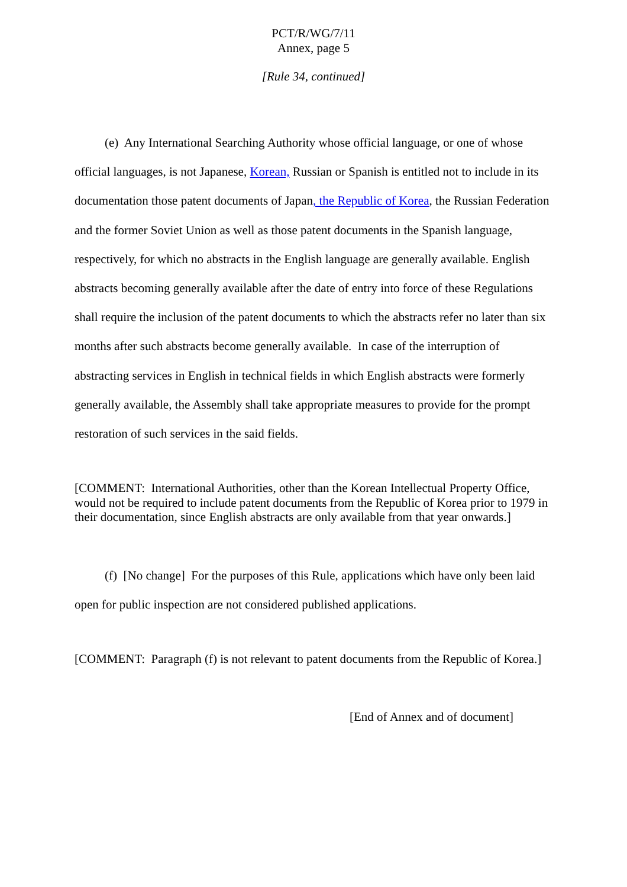PCT/R/WG/7/11
Annex, page 5
[Rule 34, continued]
(e) Any International Searching Authority whose official language, or one of whose official languages, is not Japanese, Korean, Russian or Spanish is entitled not to include in its documentation those patent documents of Japan, the Republic of Korea, the Russian Federation and the former Soviet Union as well as those patent documents in the Spanish language, respectively, for which no abstracts in the English language are generally available. English abstracts becoming generally available after the date of entry into force of these Regulations shall require the inclusion of the patent documents to which the abstracts refer no later than six months after such abstracts become generally available. In case of the interruption of abstracting services in English in technical fields in which English abstracts were formerly generally available, the Assembly shall take appropriate measures to provide for the prompt restoration of such services in the said fields.
[COMMENT: International Authorities, other than the Korean Intellectual Property Office, would not be required to include patent documents from the Republic of Korea prior to 1979 in their documentation, since English abstracts are only available from that year onwards.]
(f) [No change] For the purposes of this Rule, applications which have only been laid open for public inspection are not considered published applications.
[COMMENT: Paragraph (f) is not relevant to patent documents from the Republic of Korea.]
[End of Annex and of document]